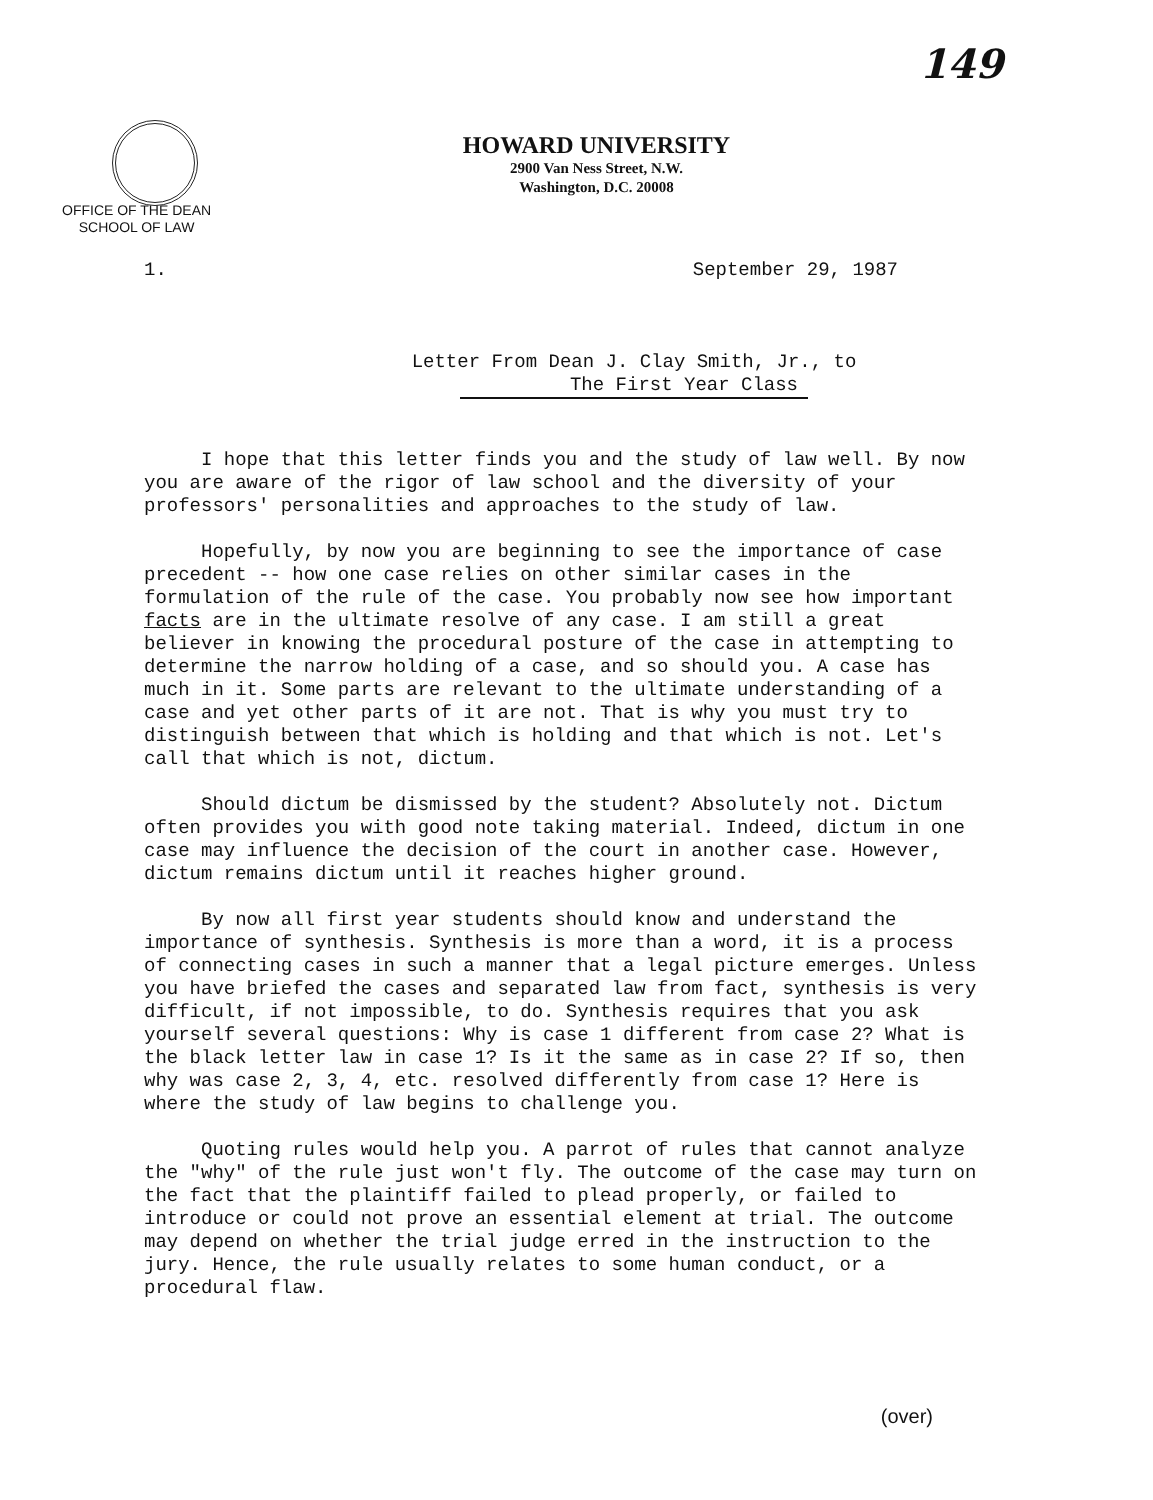149
HOWARD UNIVERSITY
2900 Van Ness Street, N.W.
Washington, D.C. 20008
OFFICE OF THE DEAN
SCHOOL OF LAW
1. September 29, 1987
Letter From Dean J. Clay Smith, Jr., to
The First Year Class
I hope that this letter finds you and the study of law well. By now you are aware of the rigor of law school and the diversity of your professors' personalities and approaches to the study of law.
Hopefully, by now you are beginning to see the importance of case precedent -- how one case relies on other similar cases in the formulation of the rule of the case. You probably now see how important facts are in the ultimate resolve of any case. I am still a great believer in knowing the procedural posture of the case in attempting to determine the narrow holding of a case, and so should you. A case has much in it. Some parts are relevant to the ultimate understanding of a case and yet other parts of it are not. That is why you must try to distinguish between that which is holding and that which is not. Let's call that which is not, dictum.
Should dictum be dismissed by the student? Absolutely not. Dictum often provides you with good note taking material. Indeed, dictum in one case may influence the decision of the court in another case. However, dictum remains dictum until it reaches higher ground.
By now all first year students should know and understand the importance of synthesis. Synthesis is more than a word, it is a process of connecting cases in such a manner that a legal picture emerges. Unless you have briefed the cases and separated law from fact, synthesis is very difficult, if not impossible, to do. Synthesis requires that you ask yourself several questions: Why is case 1 different from case 2? What is the black letter law in case 1? Is it the same as in case 2? If so, then why was case 2, 3, 4, etc. resolved differently from case 1? Here is where the study of law begins to challenge you.
Quoting rules would help you. A parrot of rules that cannot analyze the "why" of the rule just won't fly. The outcome of the case may turn on the fact that the plaintiff failed to plead properly, or failed to introduce or could not prove an essential element at trial. The outcome may depend on whether the trial judge erred in the instruction to the jury. Hence, the rule usually relates to some human conduct, or a procedural flaw.
(over)